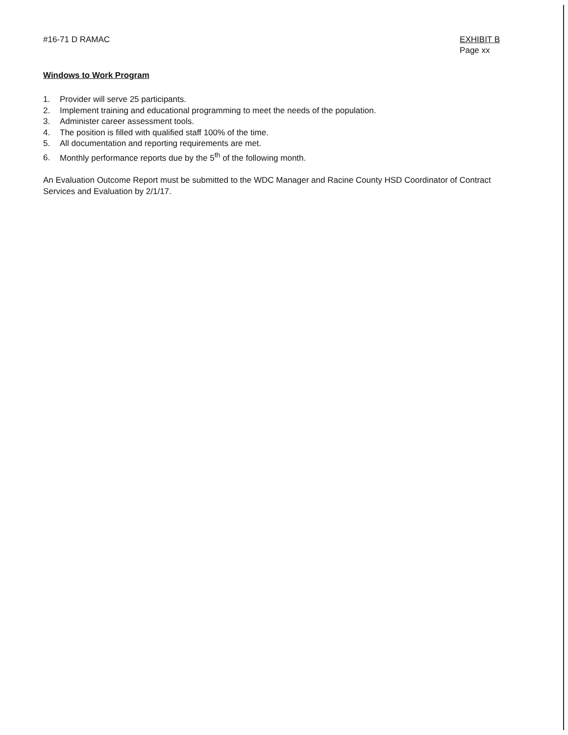#16-71 D RAMAC EXHIBIT B
Page xx
Windows to Work Program
1. Provider will serve 25 participants.
2. Implement training and educational programming to meet the needs of the population.
3. Administer career assessment tools.
4. The position is filled with qualified staff 100% of the time.
5. All documentation and reporting requirements are met.
6. Monthly performance reports due by the 5<sup>th</sup> of the following month.
An Evaluation Outcome Report must be submitted to the WDC Manager and Racine County HSD Coordinator of Contract Services and Evaluation by 2/1/17.